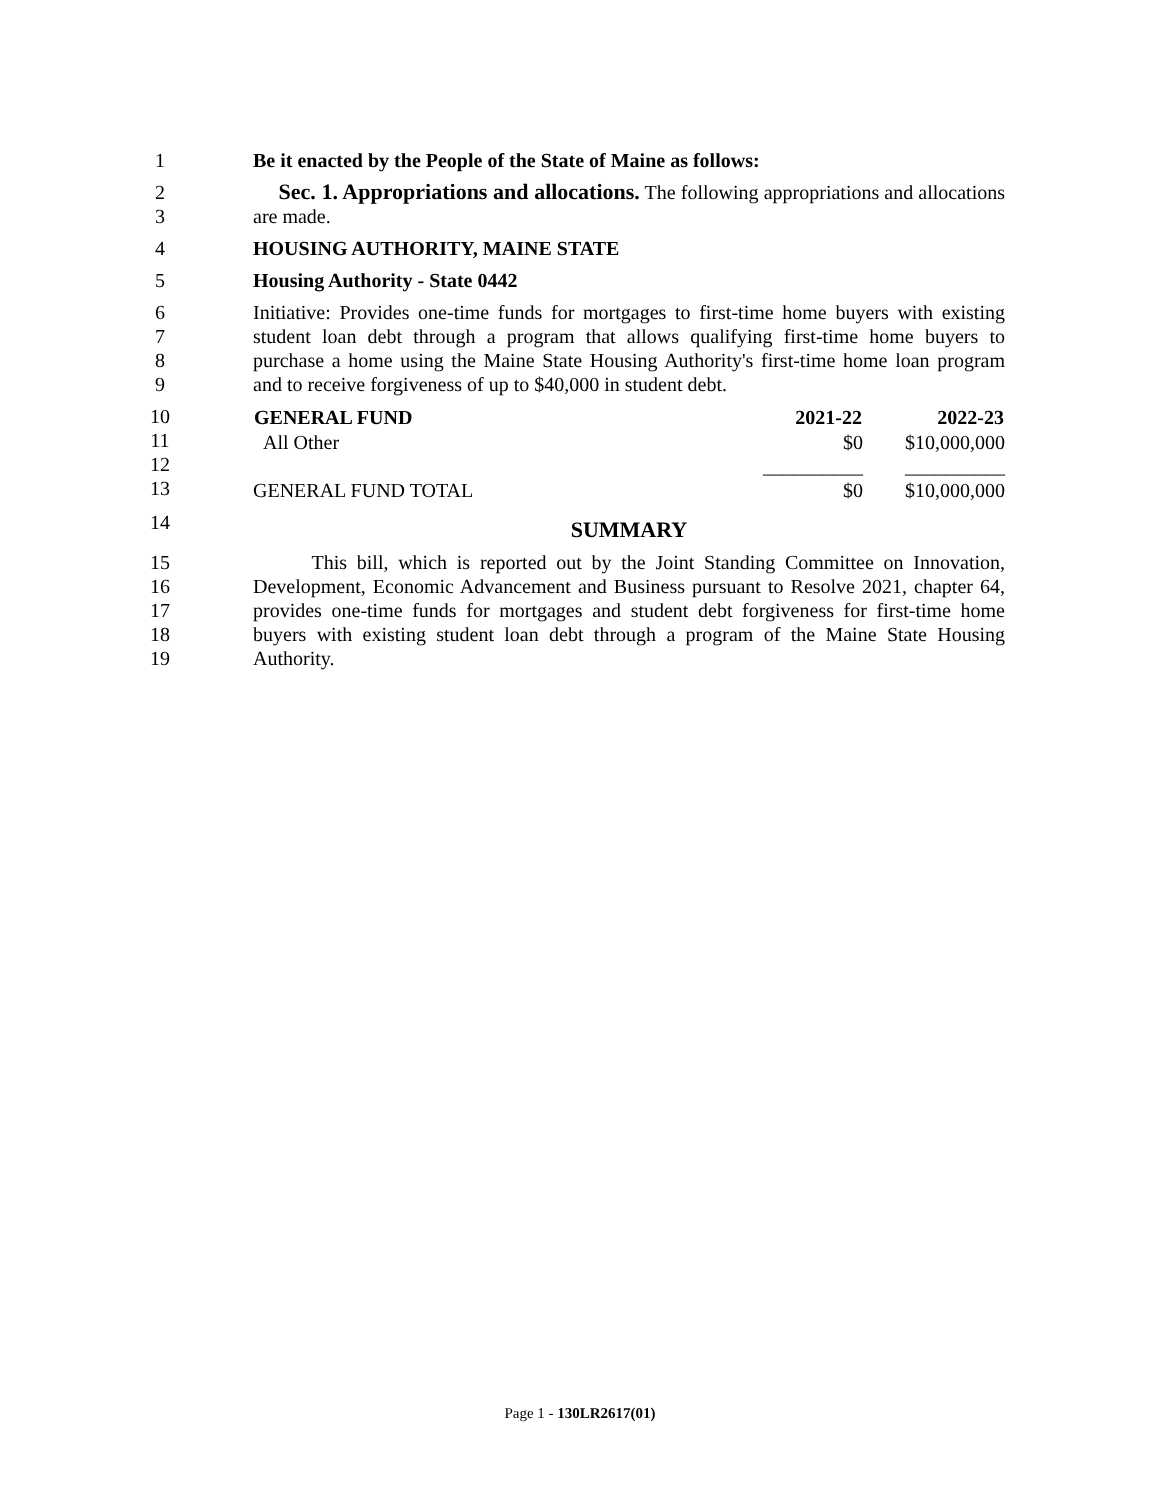1 Be it enacted by the People of the State of Maine as follows:
2
3
Sec. 1. Appropriations and allocations. The following appropriations and allocations are made.
4 HOUSING AUTHORITY, MAINE STATE
5 Housing Authority - State 0442
6
7
8
9
Initiative: Provides one-time funds for mortgages to first-time home buyers with existing student loan debt through a program that allows qualifying first-time home buyers to purchase a home using the Maine State Housing Authority's first-time home loan program and to receive forgiveness of up to $40,000 in student debt.
10
11
12
13
| GENERAL FUND | 2021-22 | 2022-23 |
| --- | --- | --- |
| All Other | $0 | $10,000,000 |
| | __________ | __________ |
| GENERAL FUND TOTAL | $0 | $10,000,000 |
14
SUMMARY
15
16
17
18
19
This bill, which is reported out by the Joint Standing Committee on Innovation, Development, Economic Advancement and Business pursuant to Resolve 2021, chapter 64, provides one-time funds for mortgages and student debt forgiveness for first-time home buyers with existing student loan debt through a program of the Maine State Housing Authority.
Page 1 - 130LR2617(01)